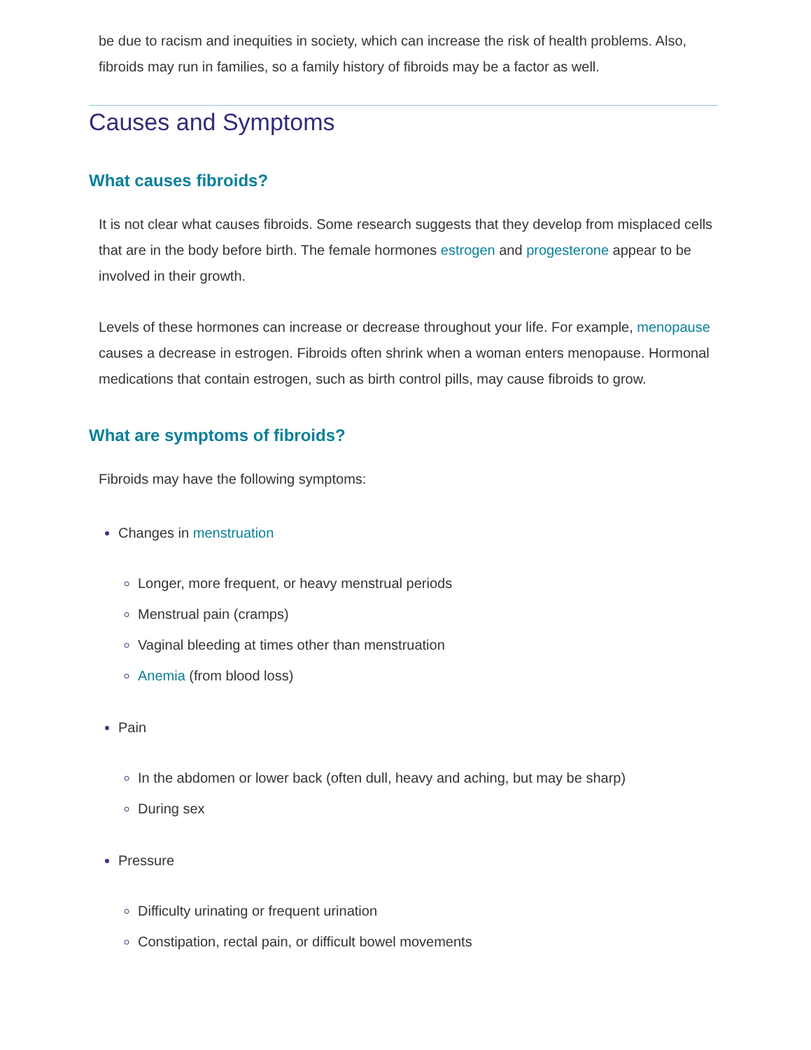be due to racism and inequities in society, which can increase the risk of health problems. Also, fibroids may run in families, so a family history of fibroids may be a factor as well.
Causes and Symptoms
What causes fibroids?
It is not clear what causes fibroids. Some research suggests that they develop from misplaced cells that are in the body before birth. The female hormones estrogen and progesterone appear to be involved in their growth.
Levels of these hormones can increase or decrease throughout your life. For example, menopause causes a decrease in estrogen. Fibroids often shrink when a woman enters menopause. Hormonal medications that contain estrogen, such as birth control pills, may cause fibroids to grow.
What are symptoms of fibroids?
Fibroids may have the following symptoms:
Changes in menstruation
Longer, more frequent, or heavy menstrual periods
Menstrual pain (cramps)
Vaginal bleeding at times other than menstruation
Anemia (from blood loss)
Pain
In the abdomen or lower back (often dull, heavy and aching, but may be sharp)
During sex
Pressure
Difficulty urinating or frequent urination
Constipation, rectal pain, or difficult bowel movements